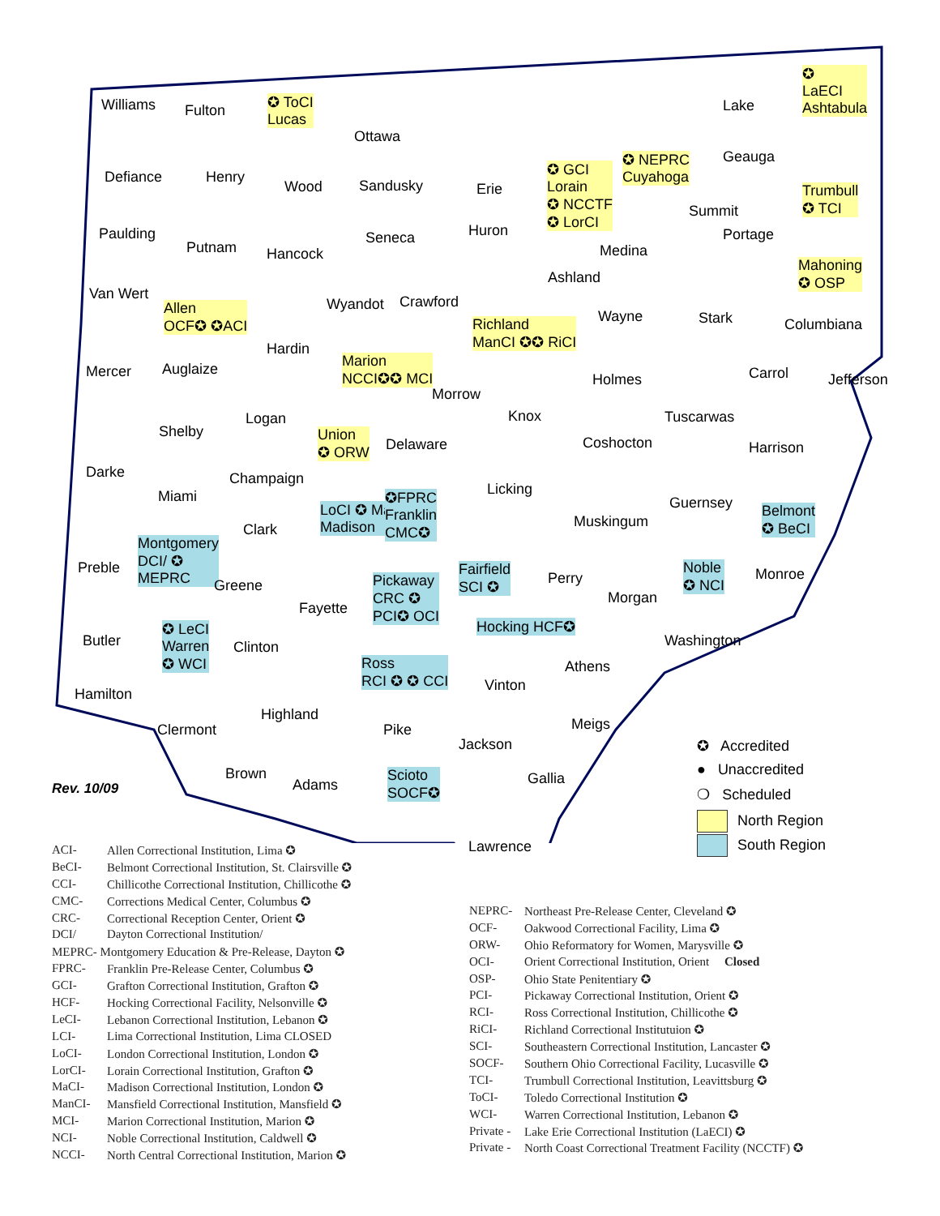Williams Fulton
✪ ToCI
Lucas
Ottawa
Defiance Henry
Wood Sandusky Erie
✪ GCI
Lorain
✪ NCCTF
✪ LorCI
✪ NEPRC
Cuyahoga
Lake
✪
LaECI
Ashtabula
Geauga
Paulding
Putnam Hancock
Seneca Huron
Medina
Summit
Portage
Trumbull
✪ TCI
Mahoning
✪ OSP
Van Wert
Allen
OCF✪ ✪ACI
Wyandot Crawford
Richland
ManCI ✪✪ RiCI
Ashland
Wayne Stark Columbiana
Mercer Auglaize
Hardin
Marion
NCCI✪✪ MCI
Morrow
Holmes Carrol Jefferson
Shelby
Logan
Union
✪ ORW
Delaware
Knox
Coshocton
Tuscarwas
Harrison
Darke
Miami
Champaign
Licking
LoCI ✪ MaCI
Madison
✪FPRC
Franklin
CMC✪
Clark Muskingum
Guernsey
Belmont
✪ BeCI
Preble
Montgomery
DCI/ ✪
MEPRC
Greene
Fayette
Pickaway
CRC ✪
PCI✪ OCI
Fairfield
SCI ✪
Perry
Morgan
Noble
✪ NCI
Monroe
Butler
✪ LeCI
Warren
✪ WCI
Clinton
Hocking HCF✪
Washington
Ross
RCI ✪ ✪ CCI
Athens
Vinton
Hamilton
Highland
Clermont Pike Meigs
Jackson
Brown
Adams
Scioto
SOCF✪
Gallia
Lawrence
Rev. 10/09
✪ Accredited
● Unaccredited
❍ Scheduled
North Region
South Region
ACI- Allen Correctional Institution, Lima ✪
BeCI- Belmont Correctional Institution, St. Clairsville ✪
CCI- Chillicothe Correctional Institution, Chillicothe ✪
CMC- Corrections Medical Center, Columbus ✪
CRC- Correctional Reception Center, Orient ✪
DCI/ Dayton Correctional Institution/
MEPRC- Montgomery Education & Pre-Release, Dayton ✪
FPRC- Franklin Pre-Release Center, Columbus ✪
GCI- Grafton Correctional Institution, Grafton ✪
HCF- Hocking Correctional Facility, Nelsonville ✪
LeCI- Lebanon Correctional Institution, Lebanon ✪
LCI- Lima Correctional Institution, Lima CLOSED
LoCI- London Correctional Institution, London ✪
LorCI- Lorain Correctional Institution, Grafton ✪
MaCI- Madison Correctional Institution, London ✪
ManCI- Mansfield Correctional Institution, Mansfield ✪
MCI- Marion Correctional Institution, Marion ✪
NCI- Noble Correctional Institution, Caldwell ✪
NCCI- North Central Correctional Institution, Marion ✪
NEPRC- Northeast Pre-Release Center, Cleveland ✪
OCF- Oakwood Correctional Facility, Lima ✪
ORW- Ohio Reformatory for Women, Marysville ✪
OCI- Orient Correctional Institution, Orient Closed
OSP- Ohio State Penitentiary ✪
PCI- Pickaway Correctional Institution, Orient ✪
RCI- Ross Correctional Institution, Chillicothe ✪
RiCI- Richland Correctional Institutuion ✪
SCI- Southeastern Correctional Institution, Lancaster ✪
SOCF- Southern Ohio Correctional Facility, Lucasville ✪
TCI- Trumbull Correctional Institution, Leavittsburg ✪
ToCI- Toledo Correctional Institution ✪
WCI- Warren Correctional Institution, Lebanon ✪
Private - Lake Erie Correctional Institution (LaECI) ✪
Private - North Coast Correctional Treatment Facility (NCCTF) ✪